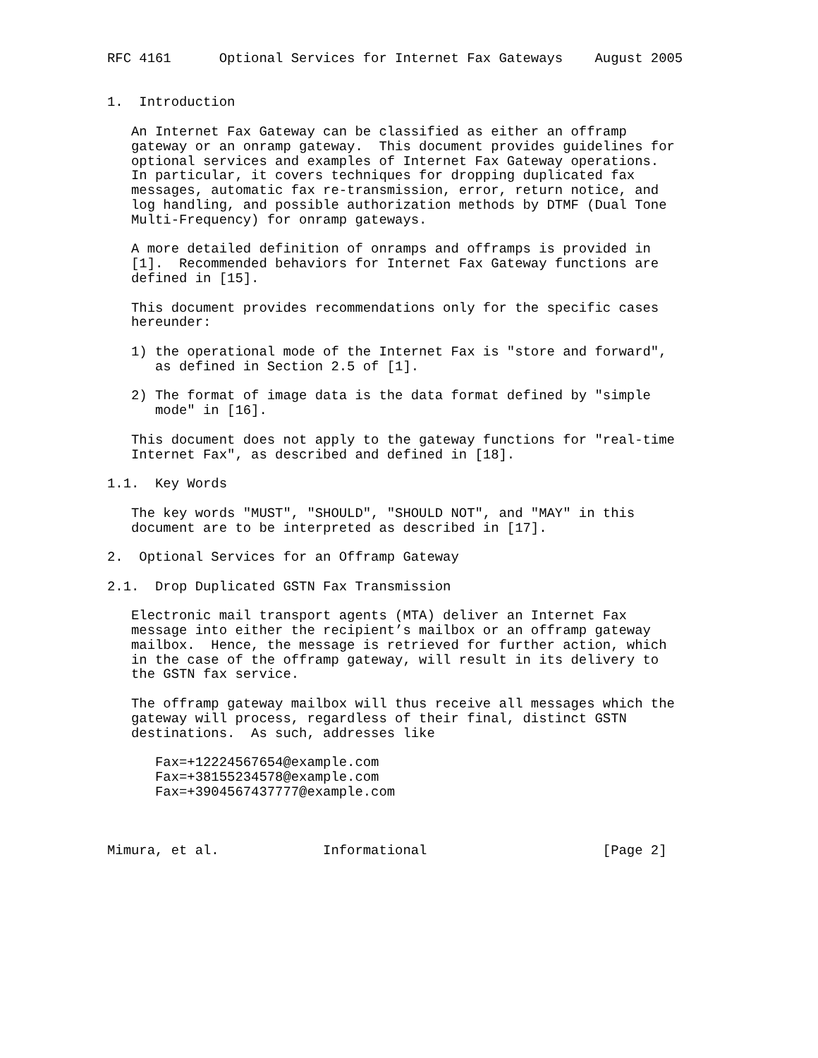RFC 4161      Optional Services for Internet Fax Gateways    August 2005


1.  Introduction

   An Internet Fax Gateway can be classified as either an offramp
   gateway or an onramp gateway.  This document provides guidelines for
   optional services and examples of Internet Fax Gateway operations.
   In particular, it covers techniques for dropping duplicated fax
   messages, automatic fax re-transmission, error, return notice, and
   log handling, and possible authorization methods by DTMF (Dual Tone
   Multi-Frequency) for onramp gateways.

   A more detailed definition of onramps and offramps is provided in
   [1].  Recommended behaviors for Internet Fax Gateway functions are
   defined in [15].

   This document provides recommendations only for the specific cases
   hereunder:

   1) the operational mode of the Internet Fax is "store and forward",
      as defined in Section 2.5 of [1].

   2) The format of image data is the data format defined by "simple
      mode" in [16].

   This document does not apply to the gateway functions for "real-time
   Internet Fax", as described and defined in [18].

1.1.  Key Words

   The key words "MUST", "SHOULD", "SHOULD NOT", and "MAY" in this
   document are to be interpreted as described in [17].

2.  Optional Services for an Offramp Gateway

2.1.  Drop Duplicated GSTN Fax Transmission

   Electronic mail transport agents (MTA) deliver an Internet Fax
   message into either the recipient’s mailbox or an offramp gateway
   mailbox.  Hence, the message is retrieved for further action, which
   in the case of the offramp gateway, will result in its delivery to
   the GSTN fax service.

   The offramp gateway mailbox will thus receive all messages which the
   gateway will process, regardless of their final, distinct GSTN
   destinations.  As such, addresses like

      Fax=+12224567654@example.com
      Fax=+38155234578@example.com
      Fax=+3904567437777@example.com



Mimura, et al.             Informational                      [Page 2]